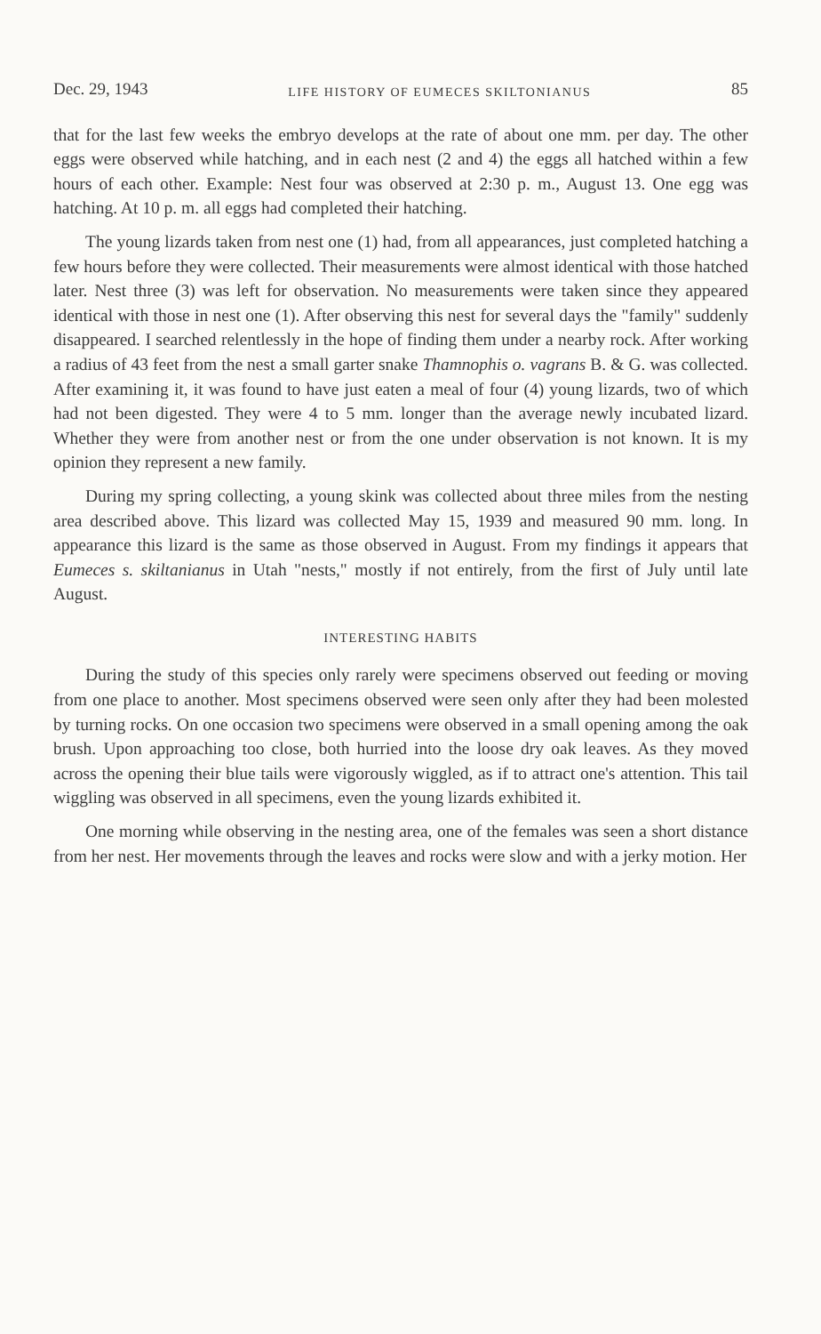Dec. 29, 1943 LIFE HISTORY OF EUMECES SKILTONIANUS 85
that for the last few weeks the embryo develops at the rate of about one mm. per day. The other eggs were observed while hatching, and in each nest (2 and 4) the eggs all hatched within a few hours of each other. Example: Nest four was observed at 2:30 p. m., August 13. One egg was hatching. At 10 p. m. all eggs had completed their hatching.
The young lizards taken from nest one (1) had, from all appearances, just completed hatching a few hours before they were collected. Their measurements were almost identical with those hatched later. Nest three (3) was left for observation. No measurements were taken since they appeared identical with those in nest one (1). After observing this nest for several days the "family" suddenly disappeared. I searched relentlessly in the hope of finding them under a nearby rock. After working a radius of 43 feet from the nest a small garter snake Thamnophis o. vagrans B. & G. was collected. After examining it, it was found to have just eaten a meal of four (4) young lizards, two of which had not been digested. They were 4 to 5 mm. longer than the average newly incubated lizard. Whether they were from another nest or from the one under observation is not known. It is my opinion they represent a new family.
During my spring collecting, a young skink was collected about three miles from the nesting area described above. This lizard was collected May 15, 1939 and measured 90 mm. long. In appearance this lizard is the same as those observed in August. From my findings it appears that Eumeces s. skiltanianus in Utah "nests," mostly if not entirely, from the first of July until late August.
INTERESTING HABITS
During the study of this species only rarely were specimens observed out feeding or moving from one place to another. Most specimens observed were seen only after they had been molested by turning rocks. On one occasion two specimens were observed in a small opening among the oak brush. Upon approaching too close, both hurried into the loose dry oak leaves. As they moved across the opening their blue tails were vigorously wiggled, as if to attract one's attention. This tail wiggling was observed in all specimens, even the young lizards exhibited it.
One morning while observing in the nesting area, one of the females was seen a short distance from her nest. Her movements through the leaves and rocks were slow and with a jerky motion. Her